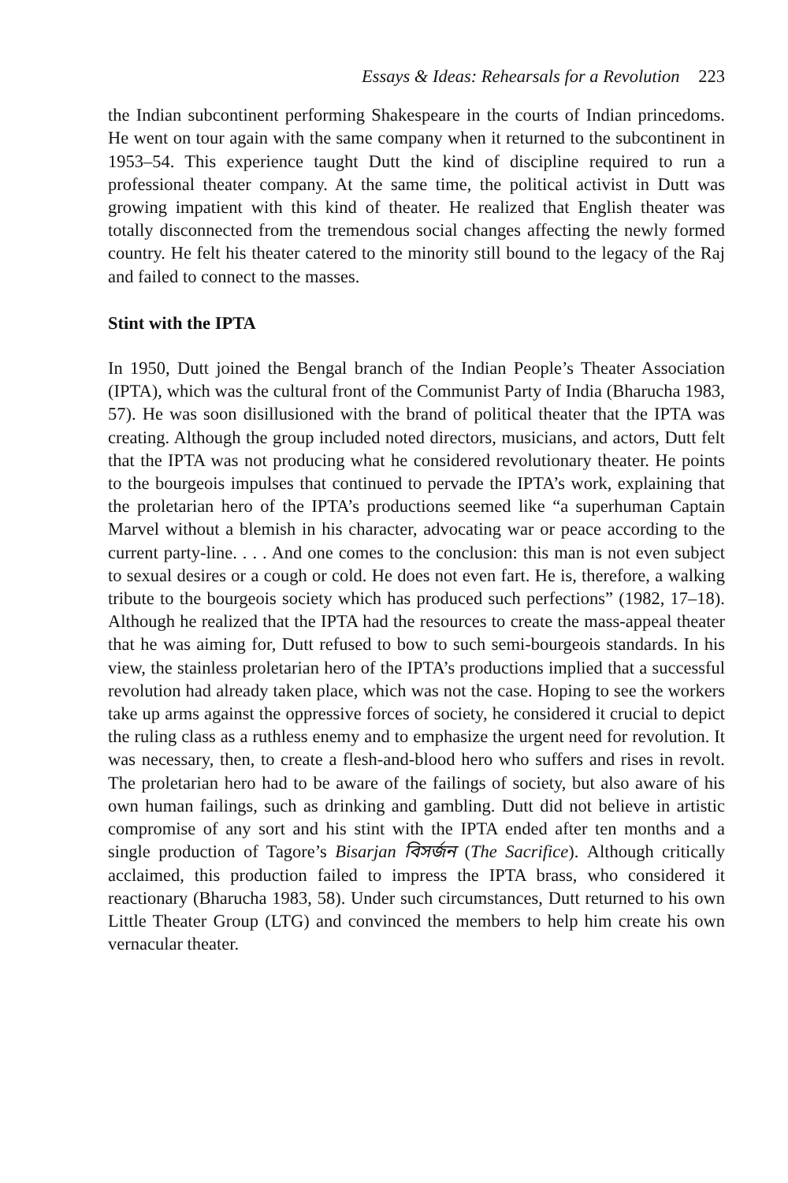Essays & Ideas: Rehearsals for a Revolution 223
the Indian subcontinent performing Shakespeare in the courts of Indian princedoms. He went on tour again with the same company when it returned to the subcontinent in 1953–54. This experience taught Dutt the kind of discipline required to run a professional theater company. At the same time, the political activist in Dutt was growing impatient with this kind of theater. He realized that English theater was totally disconnected from the tremendous social changes affecting the newly formed country. He felt his theater catered to the minority still bound to the legacy of the Raj and failed to connect to the masses.
Stint with the IPTA
In 1950, Dutt joined the Bengal branch of the Indian People’s Theater Association (IPTA), which was the cultural front of the Communist Party of India (Bharucha 1983, 57). He was soon disillusioned with the brand of political theater that the IPTA was creating. Although the group included noted directors, musicians, and actors, Dutt felt that the IPTA was not producing what he considered revolutionary theater. He points to the bourgeois impulses that continued to pervade the IPTA’s work, explaining that the proletarian hero of the IPTA’s productions seemed like “a superhuman Captain Marvel without a blemish in his character, advocating war or peace according to the current party-line. . . . And one comes to the conclusion: this man is not even subject to sexual desires or a cough or cold. He does not even fart. He is, therefore, a walking tribute to the bourgeois society which has produced such perfections” (1982, 17–18). Although he realized that the IPTA had the resources to create the mass-appeal theater that he was aiming for, Dutt refused to bow to such semi-bourgeois standards. In his view, the stainless proletarian hero of the IPTA’s productions implied that a successful revolution had already taken place, which was not the case. Hoping to see the workers take up arms against the oppressive forces of society, he considered it crucial to depict the ruling class as a ruthless enemy and to emphasize the urgent need for revolution. It was necessary, then, to create a flesh-and-blood hero who suffers and rises in revolt. The proletarian hero had to be aware of the failings of society, but also aware of his own human failings, such as drinking and gambling. Dutt did not believe in artistic compromise of any sort and his stint with the IPTA ended after ten months and a single production of Tagore’s Bisarjan বিসর্জন (The Sacrifice). Although critically acclaimed, this production failed to impress the IPTA brass, who considered it reactionary (Bharucha 1983, 58). Under such circumstances, Dutt returned to his own Little Theater Group (LTG) and convinced the members to help him create his own vernacular theater.